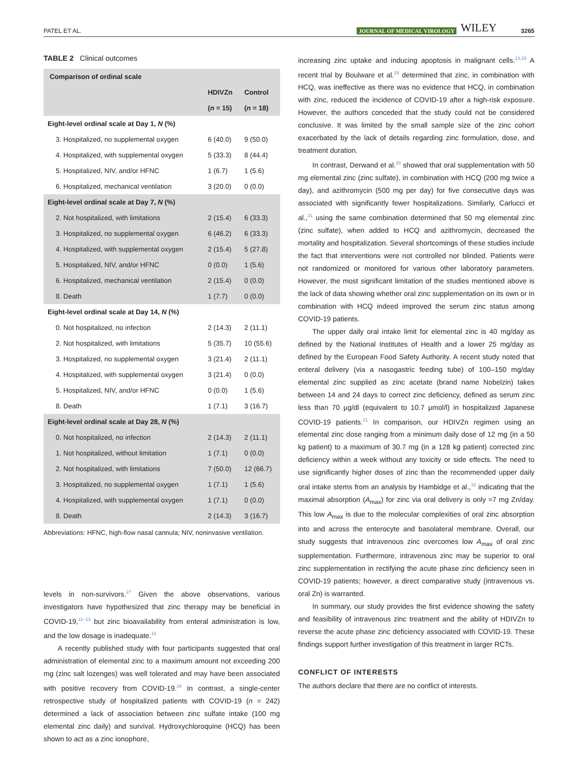PATEL ET AL. JOURNAL OF MEDICAL VIROLOGY WILEY 3265
TABLE 2 Clinical outcomes
| Comparison of ordinal scale | | |
| --- | --- | --- |
| | HDIVZn ( n = 15) | Control ( n = 18) |
| Eight-level ordinal scale at Day 1, N (%) | | |
| 3. Hospitalized, no supplemental oxygen | 6 (40.0) | 9 (50.0) |
| 4. Hospitalized, with supplemental oxygen | 5 (33.3) | 8 (44.4) |
| 5. Hospitalized, NIV, and/or HFNC | 1 (6.7) | 1 (5.6) |
| 6. Hospitalized, mechanical ventilation | 3 (20.0) | 0 (0.0) |
| Eight-level ordinal scale at Day 7, N (%) | | |
| 2. Not hospitalized, with limitations | 2 (15.4) | 6 (33.3) |
| 3. Hospitalized, no supplemental oxygen | 6 (46.2) | 6 (33.3) |
| 4. Hospitalized, with supplemental oxygen | 2 (15.4) | 5 (27.8) |
| 5. Hospitalized, NIV, and/or HFNC | 0 (0.0) | 1 (5.6) |
| 6. Hospitalized, mechanical ventilation | 2 (15.4) | 0 (0.0) |
| 8. Death | 1 (7.7) | 0 (0.0) |
| Eight-level ordinal scale at Day 14, N (%) | | |
| 0. Not hospitalized, no infection | 2 (14.3) | 2 (11.1) |
| 2. Not hospitalized, with limitations | 5 (35.7) | 10 (55.6) |
| 3. Hospitalized, no supplemental oxygen | 3 (21.4) | 2 (11.1) |
| 4. Hospitalized, with supplemental oxygen | 3 (21.4) | 0 (0.0) |
| 5. Hospitalized, NIV, and/or HFNC | 0 (0.0) | 1 (5.6) |
| 8. Death | 1 (7.1) | 3 (16.7) |
| Eight-level ordinal scale at Day 28, N (%) | | |
| 0. Not hospitalized, no infection | 2 (14.3) | 2 (11.1) |
| 1. Not hospitalized, without limitation | 1 (7.1) | 0 (0.0) |
| 2. Not hospitalized, with limitations | 7 (50.0) | 12 (66.7) |
| 3. Hospitalized, no supplemental oxygen | 1 (7.1) | 1 (5.6) |
| 4. Hospitalized, with supplemental oxygen | 1 (7.1) | 0 (0.0) |
| 8. Death | 2 (14.3) | 3 (16.7) |
Abbreviations: HFNC, high-flow nasal cannula; NIV, noninvasive ventilation.
levels in non-survivors.<sup>27</sup> Given the above observations, various investigators have hypothesized that zinc therapy may be beneficial in COVID-19,<sup>11–13</sup> but zinc bioavailability from enteral administration is low, and the low dosage is inadequate.<sup>15</sup>
A recently published study with four participants suggested that oral administration of elemental zinc to a maximum amount not exceeding 200 mg (zinc salt lozenges) was well tolerated and may have been associated with positive recovery from COVID-19.<sup>28</sup> In contrast, a single-center retrospective study of hospitalized patients with COVID-19 (n = 242) determined a lack of association between zinc sulfate intake (100 mg elemental zinc daily) and survival. Hydroxychloroquine (HCQ) has been shown to act as a zinc ionophore,
increasing zinc uptake and inducing apoptosis in malignant cells.<sup>13,29</sup> A recent trial by Boulware et al.<sup>29</sup> determined that zinc, in combination with HCQ, was ineffective as there was no evidence that HCQ, in combination with zinc, reduced the incidence of COVID-19 after a high-risk exposure. However, the authors conceded that the study could not be considered conclusive. It was limited by the small sample size of the zinc cohort exacerbated by the lack of details regarding zinc formulation, dose, and treatment duration.
In contrast, Derwand et al.<sup>30</sup> showed that oral supplementation with 50 mg elemental zinc (zinc sulfate), in combination with HCQ (200 mg twice a day), and azithromycin (500 mg per day) for five consecutive days was associated with significantly fewer hospitalizations. Similarly, Carlucci et al.,<sup>31</sup> using the same combination determined that 50 mg elemental zinc (zinc sulfate), when added to HCQ and azithromycin, decreased the mortality and hospitalization. Several shortcomings of these studies include the fact that interventions were not controlled nor blinded. Patients were not randomized or monitored for various other laboratory parameters. However, the most significant limitation of the studies mentioned above is the lack of data showing whether oral zinc supplementation on its own or in combination with HCQ indeed improved the serum zinc status among COVID-19 patients.
The upper daily oral intake limit for elemental zinc is 40 mg/day as defined by the National Institutes of Health and a lower 25 mg/day as defined by the European Food Safety Authority. A recent study noted that enteral delivery (via a nasogastric feeding tube) of 100–150 mg/day elemental zinc supplied as zinc acetate (brand name Nobelzin) takes between 14 and 24 days to correct zinc deficiency, defined as serum zinc less than 70 µg/dl (equivalent to 10.7 µmol/l) in hospitalized Japanese COVID-19 patients.<sup>21</sup> In comparison, our HDIVZn regimen using an elemental zinc dose ranging from a minimum daily dose of 12 mg (in a 50 kg patient) to a maximum of 30.7 mg (in a 128 kg patient) corrected zinc deficiency within a week without any toxicity or side effects. The need to use significantly higher doses of zinc than the recommended upper daily oral intake stems from an analysis by Hambidge et al.,<sup>32</sup> indicating that the maximal absorption (A<sub>max</sub>) for zinc via oral delivery is only ≈7 mg Zn/day. This low A<sub>max</sub> is due to the molecular complexities of oral zinc absorption into and across the enterocyte and basolateral membrane. Overall, our study suggests that intravenous zinc overcomes low A<sub>max</sub> of oral zinc supplementation. Furthermore, intravenous zinc may be superior to oral zinc supplementation in rectifying the acute phase zinc deficiency seen in COVID-19 patients; however, a direct comparative study (intravenous vs. oral Zn) is warranted.
In summary, our study provides the first evidence showing the safety and feasibility of intravenous zinc treatment and the ability of HDIVZn to reverse the acute phase zinc deficiency associated with COVID-19. These findings support further investigation of this treatment in larger RCTs.
CONFLICT OF INTERESTS
The authors declare that there are no conflict of interests.